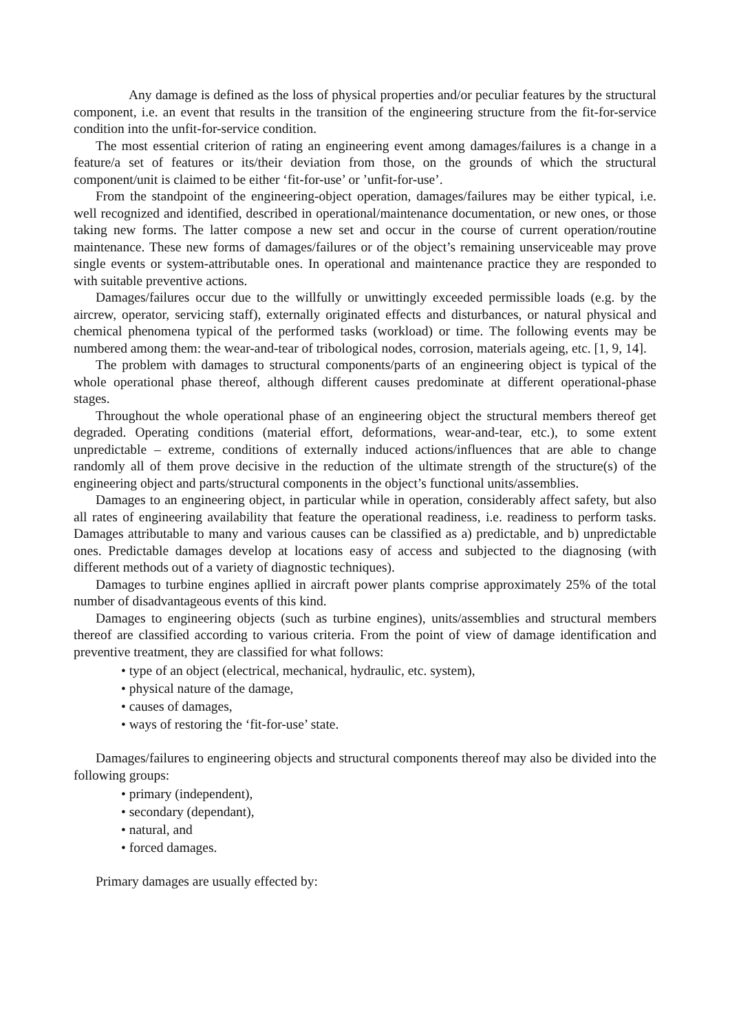Any damage is defined as the loss of physical properties and/or peculiar features by the structural component, i.e. an event that results in the transition of the engineering structure from the fit-for-service condition into the unfit-for-service condition.
The most essential criterion of rating an engineering event among damages/failures is a change in a feature/a set of features or its/their deviation from those, on the grounds of which the structural component/unit is claimed to be either ‘fit-for-use’ or ’unfit-for-use’.
From the standpoint of the engineering-object operation, damages/failures may be either typical, i.e. well recognized and identified, described in operational/maintenance documentation, or new ones, or those taking new forms. The latter compose a new set and occur in the course of current operation/routine maintenance. These new forms of damages/failures or of the object’s remaining unserviceable may prove single events or system-attributable ones. In operational and maintenance practice they are responded to with suitable preventive actions.
Damages/failures occur due to the willfully or unwittingly exceeded permissible loads (e.g. by the aircrew, operator, servicing staff), externally originated effects and disturbances, or natural physical and chemical phenomena typical of the performed tasks (workload) or time. The following events may be numbered among them: the wear-and-tear of tribological nodes, corrosion, materials ageing, etc. [1, 9, 14].
The problem with damages to structural components/parts of an engineering object is typical of the whole operational phase thereof, although different causes predominate at different operational-phase stages.
Throughout the whole operational phase of an engineering object the structural members thereof get degraded. Operating conditions (material effort, deformations, wear-and-tear, etc.), to some extent unpredictable – extreme, conditions of externally induced actions/influences that are able to change randomly all of them prove decisive in the reduction of the ultimate strength of the structure(s) of the engineering object and parts/structural components in the object’s functional units/assemblies.
Damages to an engineering object, in particular while in operation, considerably affect safety, but also all rates of engineering availability that feature the operational readiness, i.e. readiness to perform tasks. Damages attributable to many and various causes can be classified as a) predictable, and b) unpredictable ones. Predictable damages develop at locations easy of access and subjected to the diagnosing (with different methods out of a variety of diagnostic techniques).
Damages to turbine engines apllied in aircraft power plants comprise approximately 25% of the total number of disadvantageous events of this kind.
Damages to engineering objects (such as turbine engines), units/assemblies and structural members thereof are classified according to various criteria. From the point of view of damage identification and preventive treatment, they are classified for what follows:
• type of an object (electrical, mechanical, hydraulic, etc. system),
• physical nature of the damage,
• causes of damages,
• ways of restoring the ‘fit-for-use’ state.
Damages/failures to engineering objects and structural components thereof may also be divided into the following groups:
• primary (independent),
• secondary (dependant),
• natural, and
• forced damages.
Primary damages are usually effected by: